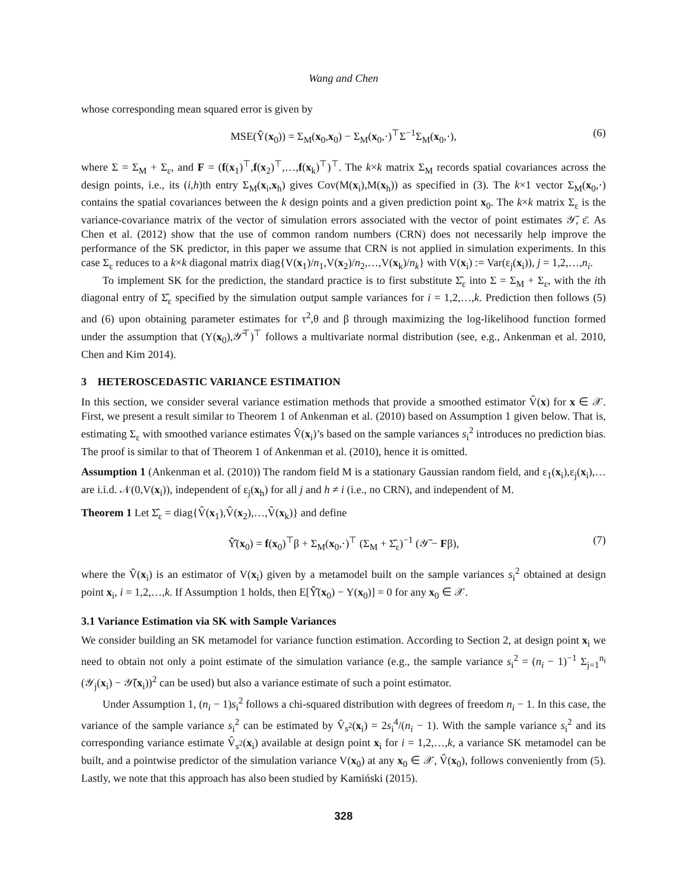Wang and Chen
whose corresponding mean squared error is given by
MSE(Ŷ(x<sub>0</sub>)) = Σ<sub>M</sub>(x<sub>0</sub>,x<sub>0</sub>) − Σ<sub>M</sub>(x<sub>0</sub>,·)<sup>⊤</sup>Σ<sup>−1</sup>Σ<sub>M</sub>(x<sub>0</sub>,·), (6)
where Σ = Σ<sub>M</sub> + Σ<sub>ε</sub>, and F = (f(x<sub>1</sub>)<sup>⊤</sup>,f(x<sub>2</sub>)<sup>⊤</sup>,…,f(x<sub>k</sub>)<sup>⊤</sup>)<sup>⊤</sup>. The k×k matrix Σ<sub>M</sub> records spatial covariances across the design points, i.e., its (i,h)th entry Σ<sub>M</sub>(x<sub>i</sub>,x<sub>h</sub>) gives Cov(M(x<sub>i</sub>),M(x<sub>h</sub>)) as specified in (3). The k×1 vector Σ<sub>M</sub>(x<sub>0</sub>,·) contains the spatial covariances between the k design points and a given prediction point x<sub>0</sub>. The k×k matrix Σ<sub>ε</sub> is the variance-covariance matrix of the vector of simulation errors associated with the vector of point estimates 𝒴̄, ε̄. As Chen et al. (2012) show that the use of common random numbers (CRN) does not necessarily help improve the performance of the SK predictor, in this paper we assume that CRN is not applied in simulation experiments. In this case Σ<sub>ε</sub> reduces to a k×k diagonal matrix diag{V(x<sub>1</sub>)/n<sub>1</sub>,V(x<sub>2</sub>)/n<sub>2</sub>,…,V(x<sub>k</sub>)/n<sub>k</sub>} with V(x<sub>i</sub>) := Var(ε<sub>j</sub>(x<sub>i</sub>)), j = 1,2,…,n<sub>i</sub>.
To implement SK for the prediction, the standard practice is to first substitute Σ̂<sub>ε</sub> into Σ = Σ<sub>M</sub> + Σ<sub>ε</sub>, with the ith diagonal entry of Σ̂<sub>ε</sub> specified by the simulation output sample variances for i = 1,2,…,k. Prediction then follows (5) and (6) upon obtaining parameter estimates for τ<sup>2</sup>,θ and β through maximizing the log-likelihood function formed under the assumption that (Y(x<sub>0</sub>),𝒴̄<sup>⊤</sup>)<sup>⊤</sup> follows a multivariate normal distribution (see, e.g., Ankenman et al. 2010, Chen and Kim 2014).
3 HETEROSCEDASTIC VARIANCE ESTIMATION
In this section, we consider several variance estimation methods that provide a smoothed estimator V̂(x) for x ∈ 𝒳. First, we present a result similar to Theorem 1 of Ankenman et al. (2010) based on Assumption 1 given below. That is, estimating Σ<sub>ε</sub> with smoothed variance estimates V̂(x<sub>i</sub>)’s based on the sample variances s<sub>i</sub><sup>2</sup> introduces no prediction bias. The proof is similar to that of Theorem 1 of Ankenman et al. (2010), hence it is omitted.
Assumption 1 (Ankenman et al. (2010)) The random field M is a stationary Gaussian random field, and ε<sub>1</sub>(x<sub>i</sub>),ε<sub>j</sub>(x<sub>i</sub>),… are i.i.d. 𝒩(0,V(x<sub>i</sub>)), independent of ε<sub>j</sub>(x<sub>h</sub>) for all j and h ≠ i (i.e., no CRN), and independent of M.
Theorem 1 Let Σ̂<sub>ε</sub> = diag{V̂(x<sub>1</sub>),V̂(x<sub>2</sub>),…,V̂(x<sub>k</sub>)} and define
Ŷ̂(x<sub>0</sub>) = f(x<sub>0</sub>)<sup>⊤</sup>β + Σ<sub>M</sub>(x<sub>0</sub>,·)<sup>⊤</sup> (Σ<sub>M</sub> + Σ̂<sub>ε</sub>)<sup>−1</sup> (𝒴̄ − Fβ), (7)
where the V̂(x<sub>i</sub>) is an estimator of V(x<sub>i</sub>) given by a metamodel built on the sample variances s<sub>i</sub><sup>2</sup> obtained at design point x<sub>i</sub>, i = 1,2,…,k. If Assumption 1 holds, then E[Ŷ̂(x<sub>0</sub>) − Y(x<sub>0</sub>)] = 0 for any x<sub>0</sub> ∈ 𝒳.
3.1 Variance Estimation via SK with Sample Variances
We consider building an SK metamodel for variance function estimation. According to Section 2, at design point x<sub>i</sub> we need to obtain not only a point estimate of the simulation variance (e.g., the sample variance s<sub>i</sub><sup>2</sup> = (n<sub>i</sub> − 1)<sup>−1</sup> Σ<sub>j=1</sub><sup>n<sub>i</sub></sup> (𝒴<sub>j</sub>(x<sub>i</sub>) − 𝒴̄(x<sub>i</sub>))<sup>2</sup> can be used) but also a variance estimate of such a point estimator.
Under Assumption 1, (n<sub>i</sub> − 1)s<sub>i</sub><sup>2</sup> follows a chi-squared distribution with degrees of freedom n<sub>i</sub> − 1. In this case, the variance of the sample variance s<sub>i</sub><sup>2</sup> can be estimated by V̂<sub>s<sup>2</sup></sub>(x<sub>i</sub>) = 2s<sub>i</sub><sup>4</sup>/(n<sub>i</sub> − 1). With the sample variance s<sub>i</sub><sup>2</sup> and its corresponding variance estimate V̂<sub>s<sup>2</sup></sub>(x<sub>i</sub>) available at design point x<sub>i</sub> for i = 1,2,…,k, a variance SK metamodel can be built, and a pointwise predictor of the simulation variance V(x<sub>0</sub>) at any x<sub>0</sub> ∈ 𝒳, V̂(x<sub>0</sub>), follows conveniently from (5). Lastly, we note that this approach has also been studied by Kamiński (2015).
328